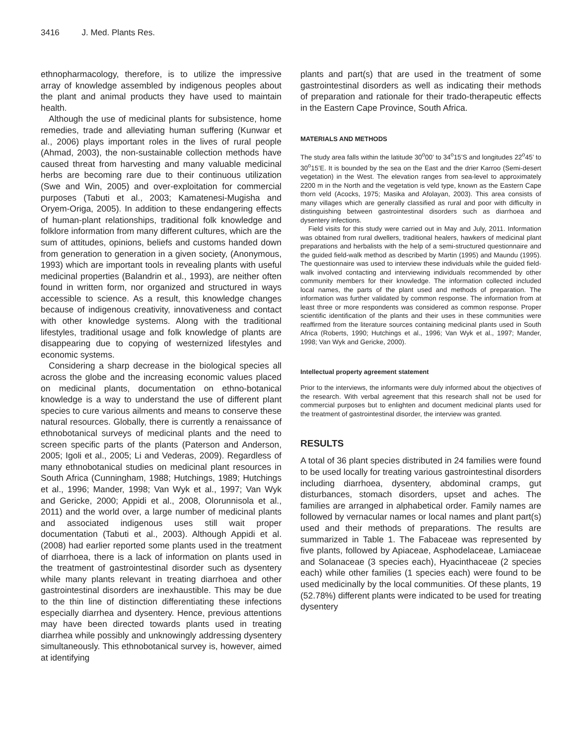3416 J. Med. Plants Res.
ethnopharmacology, therefore, is to utilize the impressive array of knowledge assembled by indigenous peoples about the plant and animal products they have used to maintain health.
Although the use of medicinal plants for subsistence, home remedies, trade and alleviating human suffering (Kunwar et al., 2006) plays important roles in the lives of rural people (Ahmad, 2003), the non-sustainable collection methods have caused threat from harvesting and many valuable medicinal herbs are becoming rare due to their continuous utilization (Swe and Win, 2005) and over-exploitation for commercial purposes (Tabuti et al., 2003; Kamatenesi-Mugisha and Oryem-Origa, 2005). In addition to these endangering effects of human-plant relationships, traditional folk knowledge and folklore information from many different cultures, which are the sum of attitudes, opinions, beliefs and customs handed down from generation to generation in a given society, (Anonymous, 1993) which are important tools in revealing plants with useful medicinal properties (Balandrin et al., 1993), are neither often found in written form, nor organized and structured in ways accessible to science. As a result, this knowledge changes because of indigenous creativity, innovativeness and contact with other knowledge systems. Along with the traditional lifestyles, traditional usage and folk knowledge of plants are disappearing due to copying of westernized lifestyles and economic systems.
Considering a sharp decrease in the biological species all across the globe and the increasing economic values placed on medicinal plants, documentation on ethno-botanical knowledge is a way to understand the use of different plant species to cure various ailments and means to conserve these natural resources. Globally, there is currently a renaissance of ethnobotanical surveys of medicinal plants and the need to screen specific parts of the plants (Paterson and Anderson, 2005; Igoli et al., 2005; Li and Vederas, 2009). Regardless of many ethnobotanical studies on medicinal plant resources in South Africa (Cunningham, 1988; Hutchings, 1989; Hutchings et al., 1996; Mander, 1998; Van Wyk et al., 1997; Van Wyk and Gericke, 2000; Appidi et al., 2008, Olorunnisola et al., 2011) and the world over, a large number of medicinal plants and associated indigenous uses still wait proper documentation (Tabuti et al., 2003). Although Appidi et al. (2008) had earlier reported some plants used in the treatment of diarrhoea, there is a lack of information on plants used in the treatment of gastrointestinal disorder such as dysentery while many plants relevant in treating diarrhoea and other gastrointestinal disorders are inexhaustible. This may be due to the thin line of distinction differentiating these infections especially diarrhea and dysentery. Hence, previous attentions may have been directed towards plants used in treating diarrhea while possibly and unknowingly addressing dysentery simultaneously. This ethnobotanical survey is, however, aimed at identifying
plants and part(s) that are used in the treatment of some gastrointestinal disorders as well as indicating their methods of preparation and rationale for their trado-therapeutic effects in the Eastern Cape Province, South Africa.
MATERIALS AND METHODS
The study area falls within the latitude 30<sup>o</sup>00’ to 34<sup>o</sup>15’S and longitudes 22<sup>o</sup>45’ to 30<sup>o</sup>15’E. It is bounded by the sea on the East and the drier Karroo (Semi-desert vegetation) in the West. The elevation ranges from sea-level to approximately 2200 m in the North and the vegetation is veld type, known as the Eastern Cape thorn veld (Acocks, 1975; Masika and Afolayan, 2003). This area consists of many villages which are generally classified as rural and poor with difficulty in distinguishing between gastrointestinal disorders such as diarrhoea and dysentery infections.
Field visits for this study were carried out in May and July, 2011. Information was obtained from rural dwellers, traditional healers, hawkers of medicinal plant preparations and herbalists with the help of a semi-structured questionnaire and the guided field-walk method as described by Martin (1995) and Maundu (1995). The questionnaire was used to interview these individuals while the guided field-walk involved contacting and interviewing individuals recommended by other community members for their knowledge. The information collected included local names, the parts of the plant used and methods of preparation. The information was further validated by common response. The information from at least three or more respondents was considered as common response. Proper scientific identification of the plants and their uses in these communities were reaffirmed from the literature sources containing medicinal plants used in South Africa (Roberts, 1990; Hutchings et al., 1996; Van Wyk et al., 1997; Mander, 1998; Van Wyk and Gericke, 2000).
Intellectual property agreement statement
Prior to the interviews, the informants were duly informed about the objectives of the research. With verbal agreement that this research shall not be used for commercial purposes but to enlighten and document medicinal plants used for the treatment of gastrointestinal disorder, the interview was granted.
RESULTS
A total of 36 plant species distributed in 24 families were found to be used locally for treating various gastrointestinal disorders including diarrhoea, dysentery, abdominal cramps, gut disturbances, stomach disorders, upset and aches. The families are arranged in alphabetical order. Family names are followed by vernacular names or local names and plant part(s) used and their methods of preparations. The results are summarized in Table 1. The Fabaceae was represented by five plants, followed by Apiaceae, Asphodelaceae, Lamiaceae and Solanaceae (3 species each), Hyacinthaceae (2 species each) while other families (1 species each) were found to be used medicinally by the local communities. Of these plants, 19 (52.78%) different plants were indicated to be used for treating dysentery